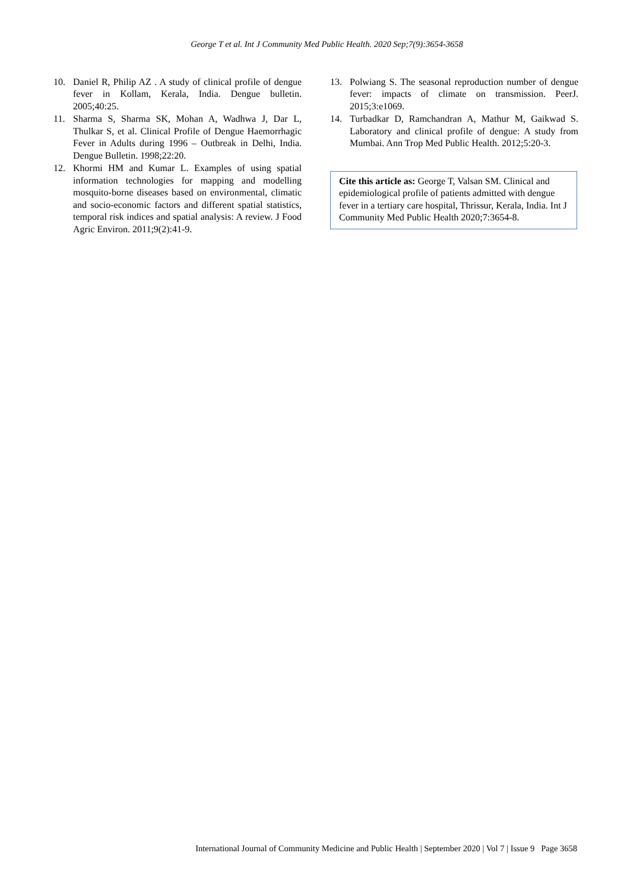George T et al. Int J Community Med Public Health. 2020 Sep;7(9):3654-3658
10. Daniel R, Philip AZ . A study of clinical profile of dengue fever in Kollam, Kerala, India. Dengue bulletin. 2005;40:25.
11. Sharma S, Sharma SK, Mohan A, Wadhwa J, Dar L, Thulkar S, et al. Clinical Profile of Dengue Haemorrhagic Fever in Adults during 1996 – Outbreak in Delhi, India. Dengue Bulletin. 1998;22:20.
12. Khormi HM and Kumar L. Examples of using spatial information technologies for mapping and modelling mosquito-borne diseases based on environmental, climatic and socio-economic factors and different spatial statistics, temporal risk indices and spatial analysis: A review. J Food Agric Environ. 2011;9(2):41-9.
13. Polwiang S. The seasonal reproduction number of dengue fever: impacts of climate on transmission. PeerJ. 2015;3:e1069.
14. Turbadkar D, Ramchandran A, Mathur M, Gaikwad S. Laboratory and clinical profile of dengue: A study from Mumbai. Ann Trop Med Public Health. 2012;5:20-3.
Cite this article as: George T, Valsan SM. Clinical and epidemiological profile of patients admitted with dengue fever in a tertiary care hospital, Thrissur, Kerala, India. Int J Community Med Public Health 2020;7:3654-8.
International Journal of Community Medicine and Public Health | September 2020 | Vol 7 | Issue 9 Page 3658